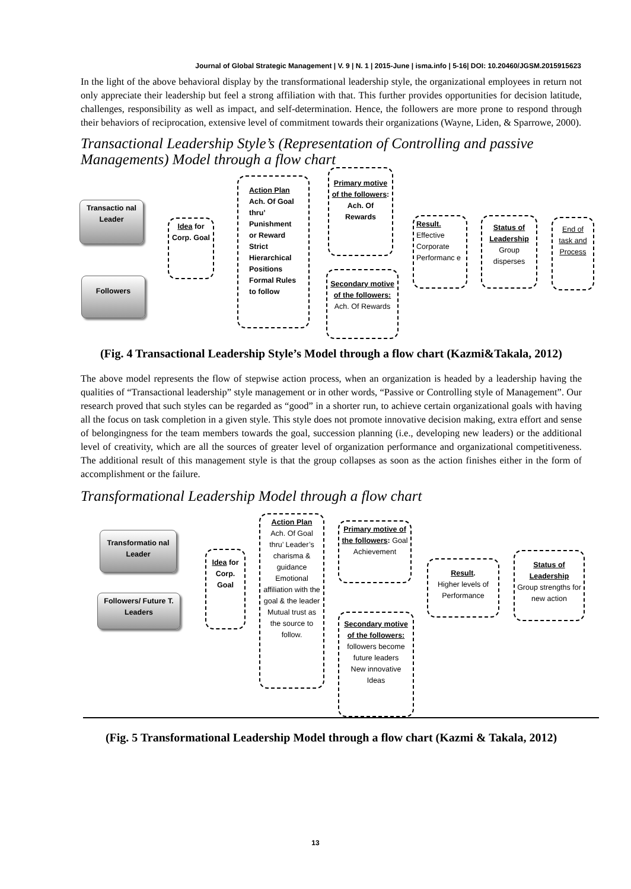Journal of Global Strategic Management | V. 9 | N. 1 | 2015-June | isma.info | 5-16| DOI: 10.20460/JGSM.2015915623
In the light of the above behavioral display by the transformational leadership style, the organizational employees in return not only appreciate their leadership but feel a strong affiliation with that. This further provides opportunities for decision latitude, challenges, responsibility as well as impact, and self-determination. Hence, the followers are more prone to respond through their behaviors of reciprocation, extensive level of commitment towards their organizations (Wayne, Liden, & Sparrowe, 2000).
Transactional Leadership Style’s (Representation of Controlling and passive Managements) Model through a flow chart
Transactio nal Leader
Followers
Idea for Corp. Goal
Action Plan
Ach. Of Goal thru’ Punishment or Reward
Strict Hierarchical Positions
Formal Rules to follow
Primary motive of the followers: Ach. Of Rewards
Secondary motive of the followers: Ach. Of Rewards
Result. Effective Corporate Performanc e
Status of Leadership Group disperses
End of task and Process
(Fig. 4 Transactional Leadership Style’s Model through a flow chart (Kazmi&Takala, 2012)
The above model represents the flow of stepwise action process, when an organization is headed by a leadership having the qualities of “Transactional leadership” style management or in other words, “Passive or Controlling style of Management”. Our research proved that such styles can be regarded as “good” in a shorter run, to achieve certain organizational goals with having all the focus on task completion in a given style. This style does not promote innovative decision making, extra effort and sense of belongingness for the team members towards the goal, succession planning (i.e., developing new leaders) or the additional level of creativity, which are all the sources of greater level of organization performance and organizational competitiveness. The additional result of this management style is that the group collapses as soon as the action finishes either in the form of accomplishment or the failure.
Transformational Leadership Model through a flow chart
Transformatio nal Leader
Followers/ Future T. Leaders
Idea for Corp. Goal
Action Plan
Ach. Of Goal thru’ Leader’s charisma & guidance
Emotional affiliation with the goal & the leader
Mutual trust as the source to follow.
Primary motive of the followers: Goal Achievement
Secondary motive of the followers: followers become future leaders
New innovative Ideas
Result.
Higher levels of Performance
Status of Leadership
Group strengths for new action
(Fig. 5 Transformational Leadership Model through a flow chart (Kazmi & Takala, 2012)
13